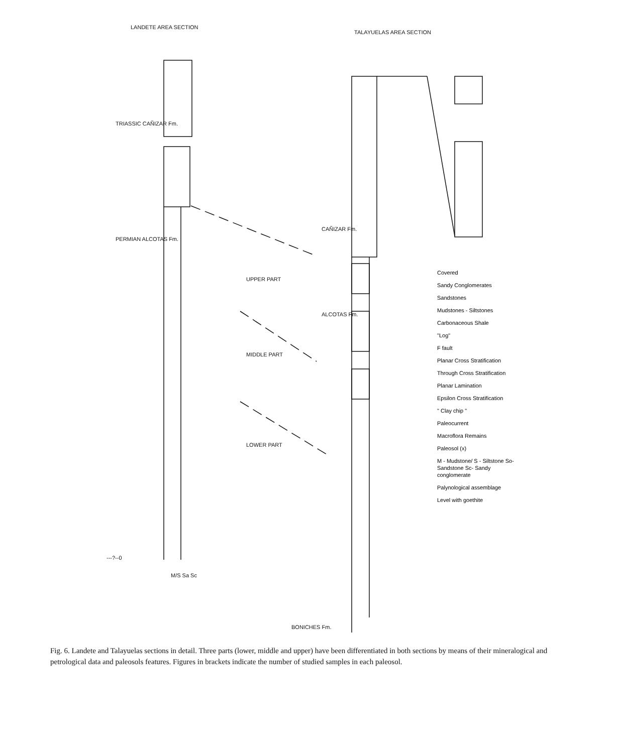LANDETE AREA SECTION
TALAYUELAS AREA SECTION
TRIASSIC CAÑIZAR Fm.
PERMIAN ALCOTAS Fm.
UPPER PART
MIDDLE PART
LOWER PART
CAÑIZAR Fm.
ALCOTAS Fm.
BONICHES Fm.
---?--0
M/S Sa Sc
Covered
Sandy Conglomerates
Sandstones
Mudstones - Siltstones
Carbonaceous Shale
"Log"
F fault
Planar Cross Stratification
Through Cross Stratification
Planar Lamination
Epsilon Cross Stratification
" Clay chip "
Paleocurrent
Macroflora Remains
Paleosol (x)
M - Mudstone/ S - Siltstone So- Sandstone Sc- Sandy conglomerate
Palynological assemblage
Level with goethite
Fig. 6. Landete and Talayuelas sections in detail. Three parts (lower, middle and upper) have been differentiated in both sections by means of their mineralogical and petrological data and paleosols features. Figures in brackets indicate the number of studied samples in each paleosol.